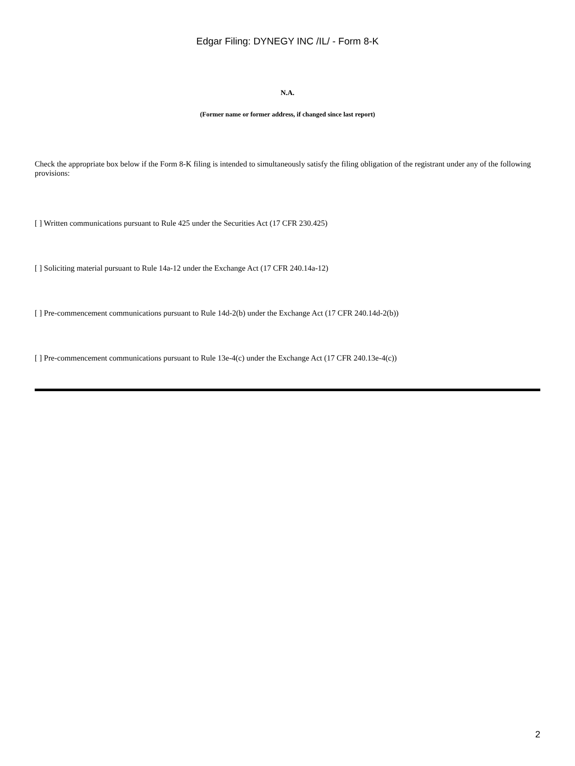Edgar Filing: DYNEGY INC /IL/ - Form 8-K
N.A.
(Former name or former address, if changed since last report)
Check the appropriate box below if the Form 8-K filing is intended to simultaneously satisfy the filing obligation of the registrant under any of the following provisions:
[ ] Written communications pursuant to Rule 425 under the Securities Act (17 CFR 230.425)
[ ] Soliciting material pursuant to Rule 14a-12 under the Exchange Act (17 CFR 240.14a-12)
[ ] Pre-commencement communications pursuant to Rule 14d-2(b) under the Exchange Act (17 CFR 240.14d-2(b))
[ ] Pre-commencement communications pursuant to Rule 13e-4(c) under the Exchange Act (17 CFR 240.13e-4(c))
2